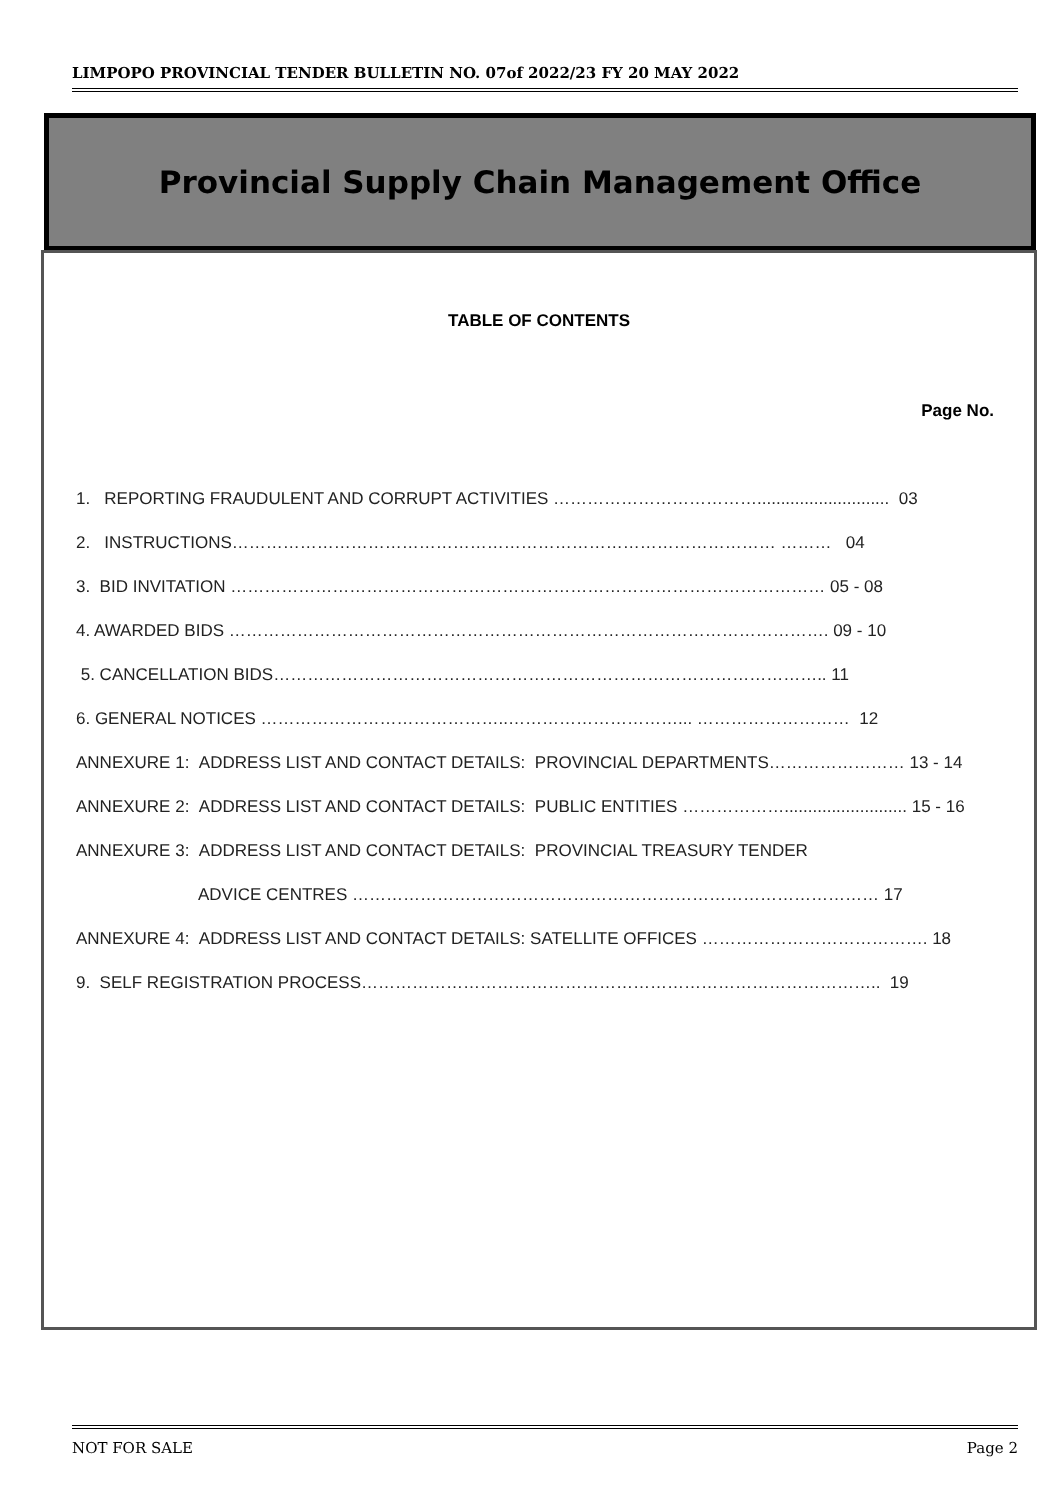LIMPOPO PROVINCIAL TENDER BULLETIN NO. 07of 2022/23 FY 20 MAY 2022
Provincial Supply Chain Management Office
TABLE OF CONTENTS
Page No.
1. REPORTING FRAUDULENT AND CORRUPT ACTIVITIES ………………………………............................ 03
2. INSTRUCTIONS…………………………………………………………………………………… ……… 04
3. BID INVITATION …………………………………………………………………………………………… 05 - 08
4. AWARDED BIDS ……………………………………………………………………………………………. 09 - 10
5. CANCELLATION BIDS…………………………………………………………………………………….. 11
6. GENERAL NOTICES ……………………………………..…………………………... ……………………… 12
ANNEXURE 1: ADDRESS LIST AND CONTACT DETAILS: PROVINCIAL DEPARTMENTS…………………… 13 - 14
ANNEXURE 2: ADDRESS LIST AND CONTACT DETAILS: PUBLIC ENTITIES ……………….......................... 15 - 16
ANNEXURE 3: ADDRESS LIST AND CONTACT DETAILS: PROVINCIAL TREASURY TENDER
ADVICE CENTRES ………………………………………………………………………………… 17
ANNEXURE 4: ADDRESS LIST AND CONTACT DETAILS: SATELLITE OFFICES …………………………………. 18
9. SELF REGISTRATION PROCESS……………………………………………………………………………….. 19
NOT FOR SALE Page 2